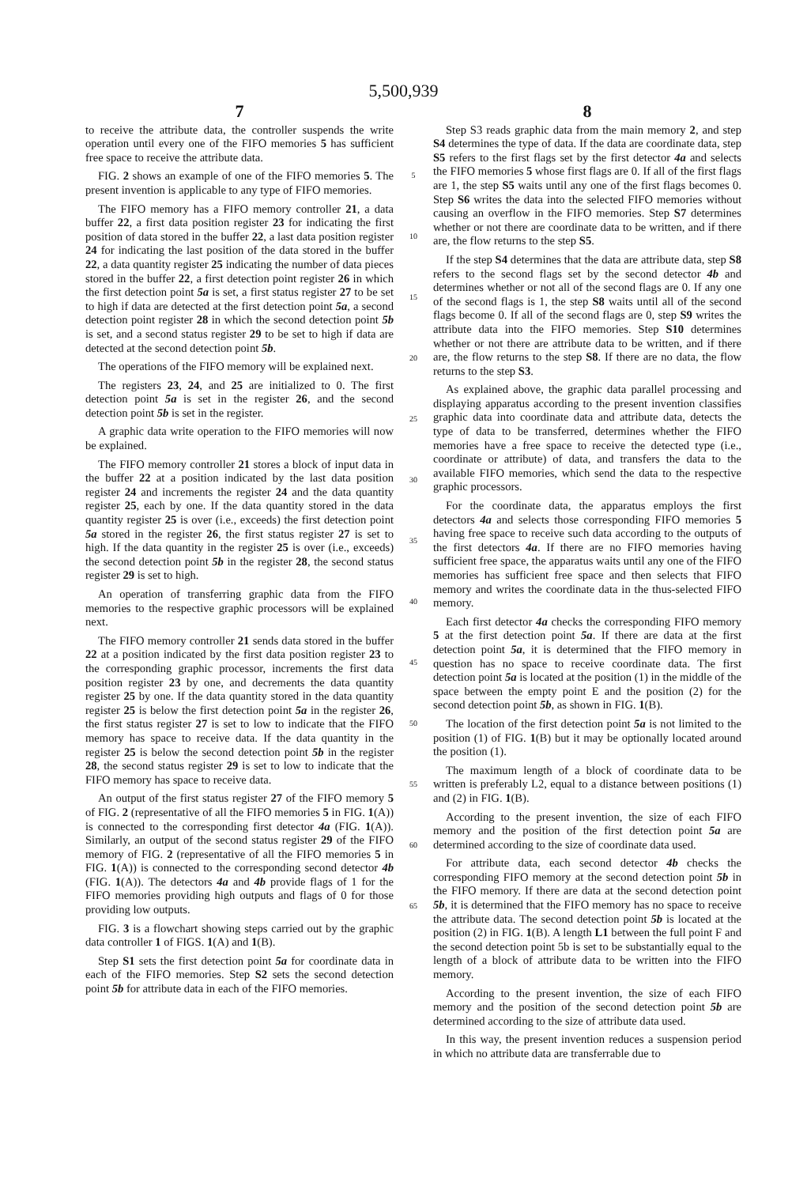5,500,939
7
to receive the attribute data, the controller suspends the write operation until every one of the FIFO memories 5 has sufficient free space to receive the attribute data.
FIG. 2 shows an example of one of the FIFO memories 5. The present invention is applicable to any type of FIFO memories.
The FIFO memory has a FIFO memory controller 21, a data buffer 22, a first data position register 23 for indicating the first position of data stored in the buffer 22, a last data position register 24 for indicating the last position of the data stored in the buffer 22, a data quantity register 25 indicating the number of data pieces stored in the buffer 22, a first detection point register 26 in which the first detection point 5a is set, a first status register 27 to be set to high if data are detected at the first detection point 5a, a second detection point register 28 in which the second detection point 5b is set, and a second status register 29 to be set to high if data are detected at the second detection point 5b.
The operations of the FIFO memory will be explained next.
The registers 23, 24, and 25 are initialized to 0. The first detection point 5a is set in the register 26, and the second detection point 5b is set in the register.
A graphic data write operation to the FIFO memories will now be explained.
The FIFO memory controller 21 stores a block of input data in the buffer 22 at a position indicated by the last data position register 24 and increments the register 24 and the data quantity register 25, each by one. If the data quantity stored in the data quantity register 25 is over (i.e., exceeds) the first detection point 5a stored in the register 26, the first status register 27 is set to high. If the data quantity in the register 25 is over (i.e., exceeds) the second detection point 5b in the register 28, the second status register 29 is set to high.
An operation of transferring graphic data from the FIFO memories to the respective graphic processors will be explained next.
The FIFO memory controller 21 sends data stored in the buffer 22 at a position indicated by the first data position register 23 to the corresponding graphic processor, increments the first data position register 23 by one, and decrements the data quantity register 25 by one. If the data quantity stored in the data quantity register 25 is below the first detection point 5a in the register 26, the first status register 27 is set to low to indicate that the FIFO memory has space to receive data. If the data quantity in the register 25 is below the second detection point 5b in the register 28, the second status register 29 is set to low to indicate that the FIFO memory has space to receive data.
An output of the first status register 27 of the FIFO memory 5 of FIG. 2 (representative of all the FIFO memories 5 in FIG. 1(A)) is connected to the corresponding first detector 4a (FIG. 1(A)). Similarly, an output of the second status register 29 of the FIFO memory of FIG. 2 (representative of all the FIFO memories 5 in FIG. 1(A)) is connected to the corresponding second detector 4b (FIG. 1(A)). The detectors 4a and 4b provide flags of 1 for the FIFO memories providing high outputs and flags of 0 for those providing low outputs.
FIG. 3 is a flowchart showing steps carried out by the graphic data controller 1 of FIGS. 1(A) and 1(B).
Step S1 sets the first detection point 5a for coordinate data in each of the FIFO memories. Step S2 sets the second detection point 5b for attribute data in each of the FIFO memories.
5
10
15
20
25
30
35
40
45
50
55
60
65
8
Step S3 reads graphic data from the main memory 2, and step S4 determines the type of data. If the data are coordinate data, step S5 refers to the first flags set by the first detector 4a and selects the FIFO memories 5 whose first flags are 0. If all of the first flags are 1, the step S5 waits until any one of the first flags becomes 0. Step S6 writes the data into the selected FIFO memories without causing an overflow in the FIFO memories. Step S7 determines whether or not there are coordinate data to be written, and if there are, the flow returns to the step S5.
If the step S4 determines that the data are attribute data, step S8 refers to the second flags set by the second detector 4b and determines whether or not all of the second flags are 0. If any one of the second flags is 1, the step S8 waits until all of the second flags become 0. If all of the second flags are 0, step S9 writes the attribute data into the FIFO memories. Step S10 determines whether or not there are attribute data to be written, and if there are, the flow returns to the step S8. If there are no data, the flow returns to the step S3.
As explained above, the graphic data parallel processing and displaying apparatus according to the present invention classifies graphic data into coordinate data and attribute data, detects the type of data to be transferred, determines whether the FIFO memories have a free space to receive the detected type (i.e., coordinate or attribute) of data, and transfers the data to the available FIFO memories, which send the data to the respective graphic processors.
For the coordinate data, the apparatus employs the first detectors 4a and selects those corresponding FIFO memories 5 having free space to receive such data according to the outputs of the first detectors 4a. If there are no FIFO memories having sufficient free space, the apparatus waits until any one of the FIFO memories has sufficient free space and then selects that FIFO memory and writes the coordinate data in the thus-selected FIFO memory.
Each first detector 4a checks the corresponding FIFO memory 5 at the first detection point 5a. If there are data at the first detection point 5a, it is determined that the FIFO memory in question has no space to receive coordinate data. The first detection point 5a is located at the position (1) in the middle of the space between the empty point E and the position (2) for the second detection point 5b, as shown in FIG. 1(B).
The location of the first detection point 5a is not limited to the position (1) of FIG. 1(B) but it may be optionally located around the position (1).
The maximum length of a block of coordinate data to be written is preferably L2, equal to a distance between positions (1) and (2) in FIG. 1(B).
According to the present invention, the size of each FIFO memory and the position of the first detection point 5a are determined according to the size of coordinate data used.
For attribute data, each second detector 4b checks the corresponding FIFO memory at the second detection point 5b in the FIFO memory. If there are data at the second detection point 5b, it is determined that the FIFO memory has no space to receive the attribute data. The second detection point 5b is located at the position (2) in FIG. 1(B). A length L1 between the full point F and the second detection point 5b is set to be substantially equal to the length of a block of attribute data to be written into the FIFO memory.
According to the present invention, the size of each FIFO memory and the position of the second detection point 5b are determined according to the size of attribute data used.
In this way, the present invention reduces a suspension period in which no attribute data are transferrable due to